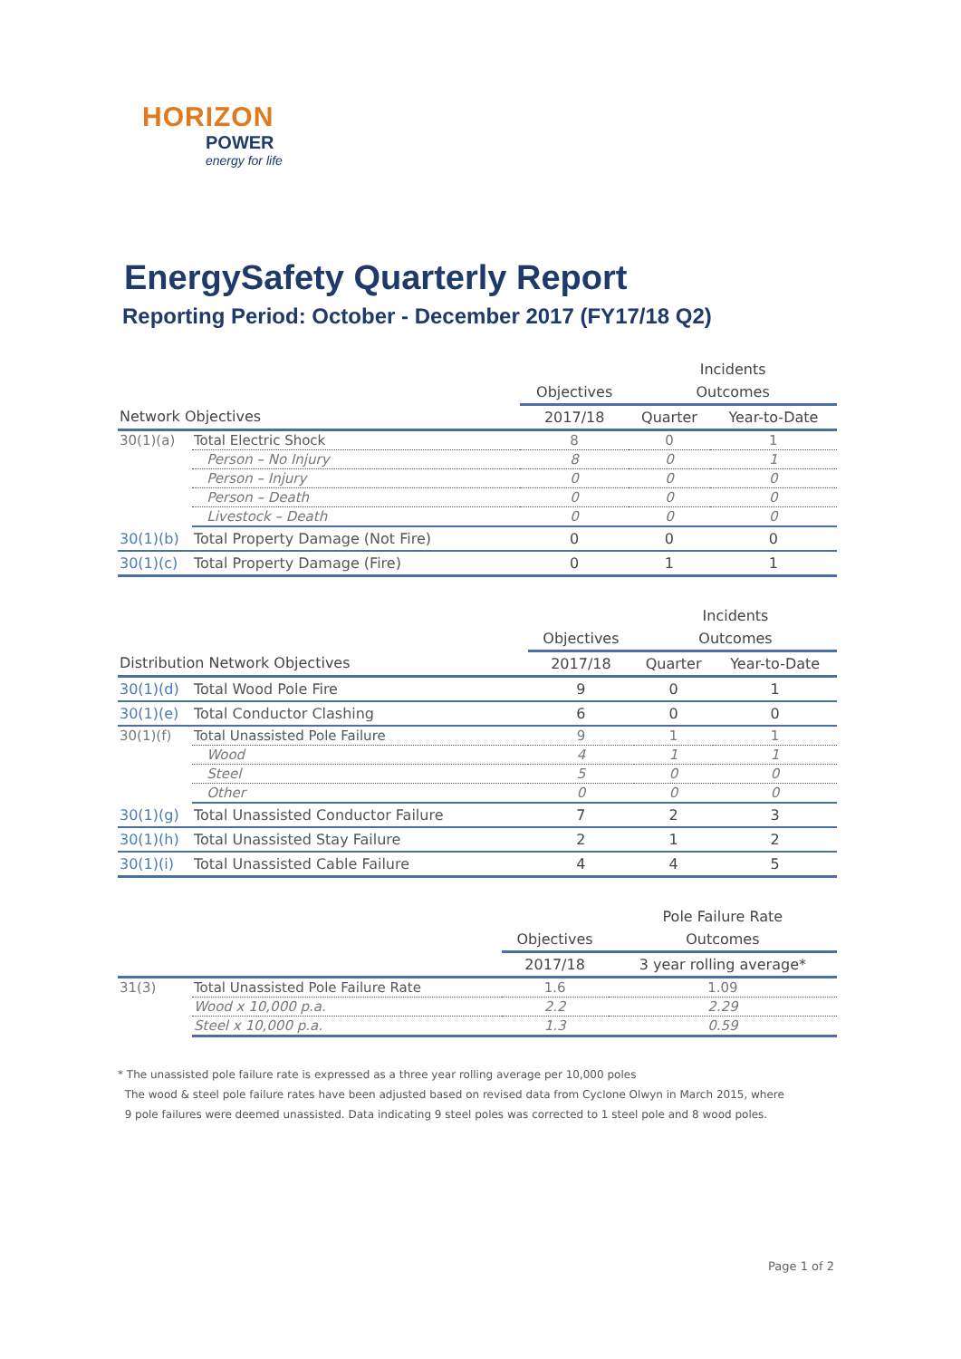HORIZON
POWER
energy for life
EnergySafety Quarterly Report
Reporting Period: October - December 2017 (FY17/18 Q2)
| | | | Incidents | |
| --- | --- | --- | --- | --- |
| | | Objectives | Outcomes | |
| Network Objectives | | 2017/18 | Quarter | Year-to-Date |
| 30(1)(a) | Total Electric Shock | 8 | 0 | 1 |
| | Person – No Injury | 8 | 0 | 1 |
| | Person – Injury | 0 | 0 | 0 |
| | Person – Death | 0 | 0 | 0 |
| | Livestock – Death | 0 | 0 | 0 |
| 30(1)(b) | Total Property Damage (Not Fire) | 0 | 0 | 0 |
| 30(1)(c) | Total Property Damage (Fire) | 0 | 1 | 1 |
| | | | Incidents | |
| --- | --- | --- | --- | --- |
| | | Objectives | Outcomes | |
| Distribution Network Objectives | | 2017/18 | Quarter | Year-to-Date |
| 30(1)(d) | Total Wood Pole Fire | 9 | 0 | 1 |
| 30(1)(e) | Total Conductor Clashing | 6 | 0 | 0 |
| 30(1)(f) | Total Unassisted Pole Failure | 9 | 1 | 1 |
| | Wood | 4 | 1 | 1 |
| | Steel | 5 | 0 | 0 |
| | Other | 0 | 0 | 0 |
| 30(1)(g) | Total Unassisted Conductor Failure | 7 | 2 | 3 |
| 30(1)(h) | Total Unassisted Stay Failure | 2 | 1 | 2 |
| 30(1)(i) | Total Unassisted Cable Failure | 4 | 4 | 5 |
| | | | Pole Failure Rate |
| --- | --- | --- | --- |
| | | Objectives | Outcomes |
| | | 2017/18 | 3 year rolling average* |
| 31(3) | Total Unassisted Pole Failure Rate | 1.6 | 1.09 |
| | Wood x 10,000 p.a. | 2.2 | 2.29 |
| | Steel x 10,000 p.a. | 1.3 | 0.59 |
* The unassisted pole failure rate is expressed as a three year rolling average per 10,000 poles
The wood & steel pole failure rates have been adjusted based on revised data from Cyclone Olwyn in March 2015, where
9 pole failures were deemed unassisted. Data indicating 9 steel poles was corrected to 1 steel pole and 8 wood poles.
Page 1 of 2